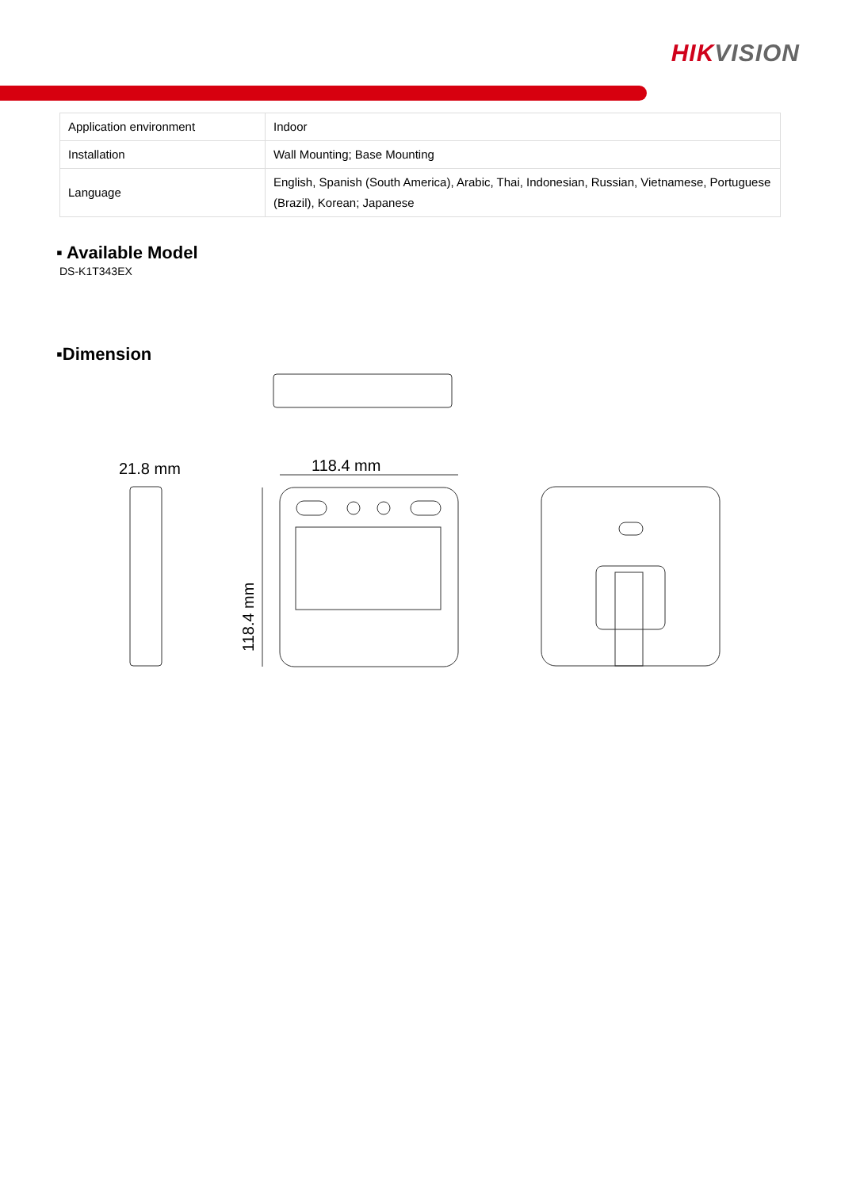HIKVISION
| Application environment | Indoor |
| Installation | Wall Mounting; Base Mounting |
| Language | English, Spanish (South America), Arabic, Thai, Indonesian, Russian, Vietnamese, Portuguese (Brazil), Korean; Japanese |
▪ Available Model
DS-K1T343EX
▪Dimension
21.8 mm
118.4 mm
118.4 mm